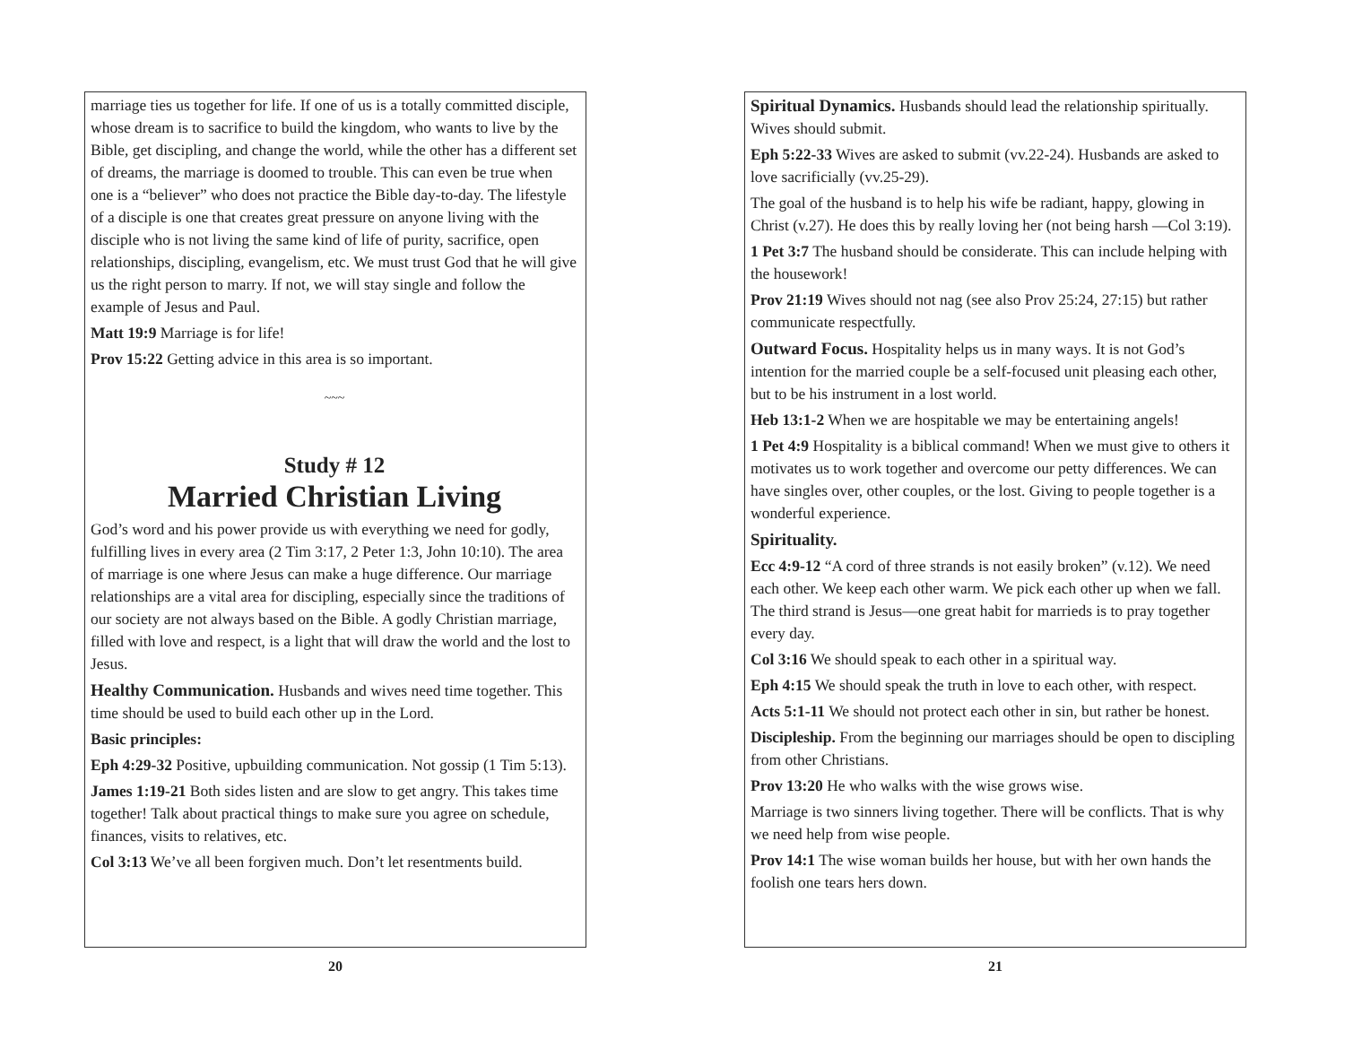marriage ties us together for life. If one of us is a totally committed disciple, whose dream is to sacrifice to build the kingdom, who wants to live by the Bible, get discipling, and change the world, while the other has a different set of dreams, the marriage is doomed to trouble. This can even be true when one is a “believer” who does not practice the Bible day-to-day. The lifestyle of a disciple is one that creates great pressure on anyone living with the disciple who is not living the same kind of life of purity, sacrifice, open relationships, discipling, evangelism, etc. We must trust God that he will give us the right person to marry. If not, we will stay single and follow the example of Jesus and Paul.
Matt 19:9 Marriage is for life!
Prov 15:22 Getting advice in this area is so important.
~~~
Study # 12
Married Christian Living
God’s word and his power provide us with everything we need for godly, fulfilling lives in every area (2 Tim 3:17, 2 Peter 1:3, John 10:10). The area of marriage is one where Jesus can make a huge difference. Our marriage relationships are a vital area for discipling, especially since the traditions of our society are not always based on the Bible. A godly Christian marriage, filled with love and respect, is a light that will draw the world and the lost to Jesus.
Healthy Communication. Husbands and wives need time together. This time should be used to build each other up in the Lord.
Basic principles:
Eph 4:29-32 Positive, upbuilding communication. Not gossip (1 Tim 5:13).
James 1:19-21 Both sides listen and are slow to get angry. This takes time together! Talk about practical things to make sure you agree on schedule, finances, visits to relatives, etc.
Col 3:13 We’ve all been forgiven much. Don’t let resentments build.
20
Spiritual Dynamics. Husbands should lead the relationship spiritually. Wives should submit.
Eph 5:22-33 Wives are asked to submit (vv.22-24). Husbands are asked to love sacrificially (vv.25-29).
The goal of the husband is to help his wife be radiant, happy, glowing in Christ (v.27). He does this by really loving her (not being harsh —Col 3:19).
1 Pet 3:7 The husband should be considerate. This can include helping with the housework!
Prov 21:19 Wives should not nag (see also Prov 25:24, 27:15) but rather communicate respectfully.
Outward Focus. Hospitality helps us in many ways. It is not God’s intention for the married couple be a self-focused unit pleasing each other, but to be his instrument in a lost world.
Heb 13:1-2 When we are hospitable we may be entertaining angels!
1 Pet 4:9 Hospitality is a biblical command! When we must give to others it motivates us to work together and overcome our petty differences. We can have singles over, other couples, or the lost. Giving to people together is a wonderful experience.
Spirituality.
Ecc 4:9-12 “A cord of three strands is not easily broken” (v.12). We need each other. We keep each other warm. We pick each other up when we fall. The third strand is Jesus—one great habit for marrieds is to pray together every day.
Col 3:16 We should speak to each other in a spiritual way.
Eph 4:15 We should speak the truth in love to each other, with respect.
Acts 5:1-11 We should not protect each other in sin, but rather be honest.
Discipleship. From the beginning our marriages should be open to discipling from other Christians.
Prov 13:20 He who walks with the wise grows wise.
Marriage is two sinners living together. There will be conflicts. That is why we need help from wise people.
Prov 14:1 The wise woman builds her house, but with her own hands the foolish one tears hers down.
21